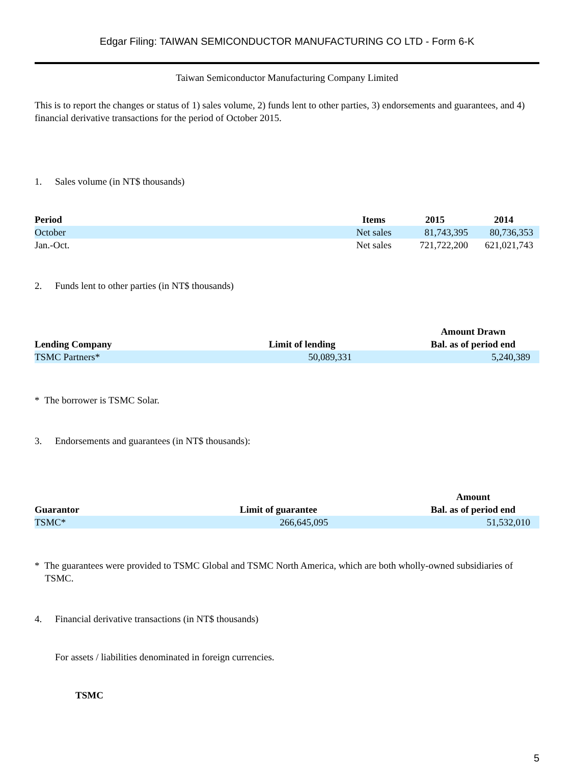Edgar Filing: TAIWAN SEMICONDUCTOR MANUFACTURING CO LTD - Form 6-K
Taiwan Semiconductor Manufacturing Company Limited
This is to report the changes or status of 1) sales volume, 2) funds lent to other parties, 3) endorsements and guarantees, and 4) financial derivative transactions for the period of October 2015.
1. Sales volume (in NT$ thousands)
| Period | Items | 2015 | 2014 |
| --- | --- | --- | --- |
| October | Net sales | 81,743,395 | 80,736,353 |
| Jan.-Oct. | Net sales | 721,722,200 | 621,021,743 |
2. Funds lent to other parties (in NT$ thousands)
| | | Amount Drawn |
| --- | --- | --- |
| Lending Company | Limit of lending | Bal. as of period end |
| TSMC Partners* | 50,089,331 | 5,240,389 |
* The borrower is TSMC Solar.
3. Endorsements and guarantees (in NT$ thousands):
| | | Amount |
| --- | --- | --- |
| Guarantor | Limit of guarantee | Bal. as of period end |
| TSMC* | 266,645,095 | 51,532,010 |
* The guarantees were provided to TSMC Global and TSMC North America, which are both wholly-owned subsidiaries of TSMC.
4. Financial derivative transactions (in NT$ thousands)
For assets / liabilities denominated in foreign currencies.
TSMC
5